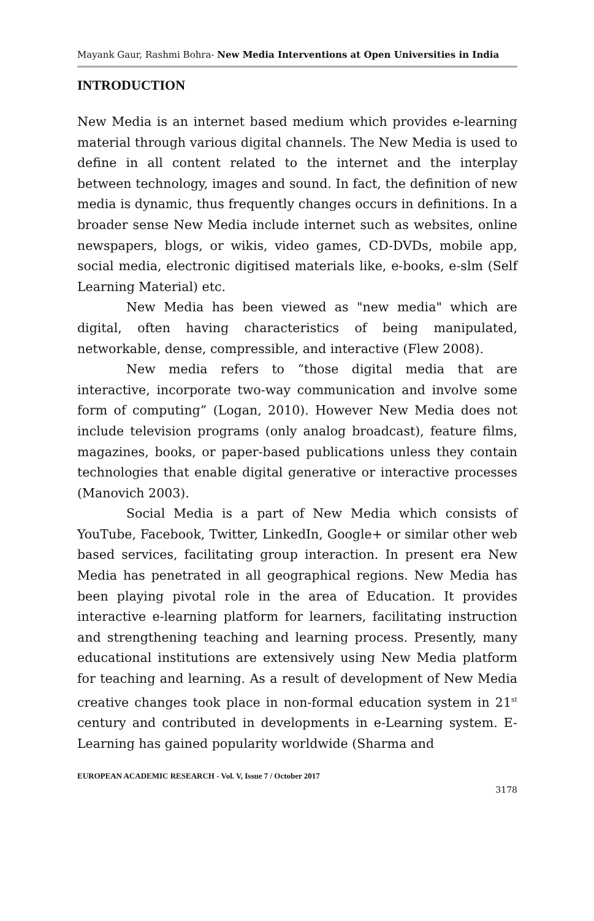Mayank Gaur, Rashmi Bohra- New Media Interventions at Open Universities in India
INTRODUCTION
New Media is an internet based medium which provides e-learning material through various digital channels. The New Media is used to define in all content related to the internet and the interplay between technology, images and sound. In fact, the definition of new media is dynamic, thus frequently changes occurs in definitions. In a broader sense New Media include internet such as websites, online newspapers, blogs, or wikis, video games, CD-DVDs, mobile app, social media, electronic digitised materials like, e-books, e-slm (Self Learning Material) etc.
New Media has been viewed as "new media" which are digital, often having characteristics of being manipulated, networkable, dense, compressible, and interactive (Flew 2008).
New media refers to “those digital media that are interactive, incorporate two-way communication and involve some form of computing” (Logan, 2010). However New Media does not include television programs (only analog broadcast), feature films, magazines, books, or paper-based publications unless they contain technologies that enable digital generative or interactive processes (Manovich 2003).
Social Media is a part of New Media which consists of YouTube, Facebook, Twitter, LinkedIn, Google+ or similar other web based services, facilitating group interaction. In present era New Media has penetrated in all geographical regions. New Media has been playing pivotal role in the area of Education. It provides interactive e-learning platform for learners, facilitating instruction and strengthening teaching and learning process. Presently, many educational institutions are extensively using New Media platform for teaching and learning. As a result of development of New Media creative changes took place in non-formal education system in 21<sup>st</sup> century and contributed in developments in e-Learning system. E-Learning has gained popularity worldwide (Sharma and
EUROPEAN ACADEMIC RESEARCH - Vol. V, Issue 7 / October 2017
3178